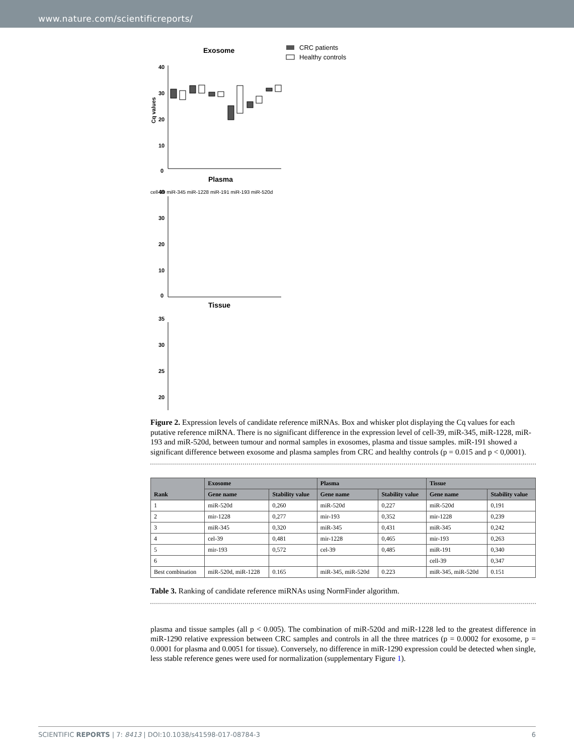www.nature.com/scientificreports/
Exosome
CRC patients
Healthy controls
40
30
20
10
0
Cq values
Plasma
40
30
20
10
0
Tissue
35
30
25
20
cell-39 miR-345 miR-1228 miR-191 miR-193 miR-520d
Figure 2. Expression levels of candidate reference miRNAs. Box and whisker plot displaying the Cq values for each putative reference miRNA. There is no significant difference in the expression level of cell-39, miR-345, miR-1228, miR-193 and miR-520d, between tumour and normal samples in exosomes, plasma and tissue samples. miR-191 showed a significant difference between exosome and plasma samples from CRC and healthy controls (p = 0.015 and p < 0,0001).
| Rank | Exosome | | Plasma | | Tissue | |
| --- | --- | --- | --- | --- | --- | --- |
| | Gene name | Stability value | Gene name | Stability value | Gene name | Stability value |
| 1 | miR-520d | 0,260 | miR-520d | 0,227 | miR-520d | 0,191 |
| 2 | mir-1228 | 0,277 | mir-193 | 0,352 | mir-1228 | 0,239 |
| 3 | miR-345 | 0,320 | miR-345 | 0,431 | miR-345 | 0,242 |
| 4 | cel-39 | 0,481 | mir-1228 | 0,465 | mir-193 | 0,263 |
| 5 | mir-193 | 0,572 | cel-39 | 0,485 | miR-191 | 0,340 |
| 6 | | | | | cell-39 | 0,347 |
| Best combination | miR-520d, miR-1228 | 0.165 | miR-345, miR-520d | 0.223 | miR-345, miR-520d | 0.151 |
Table 3. Ranking of candidate reference miRNAs using NormFinder algorithm.
plasma and tissue samples (all p < 0.005). The combination of miR-520d and miR-1228 led to the greatest difference in miR-1290 relative expression between CRC samples and controls in all the three matrices (p = 0.0002 for exosome, p = 0.0001 for plasma and 0.0051 for tissue). Conversely, no difference in miR-1290 expression could be detected when single, less stable reference genes were used for normalization (supplementary Figure 1).
SCIENTIFIC REPORTS | 7: 8413 | DOI:10.1038/s41598-017-08784-3 6